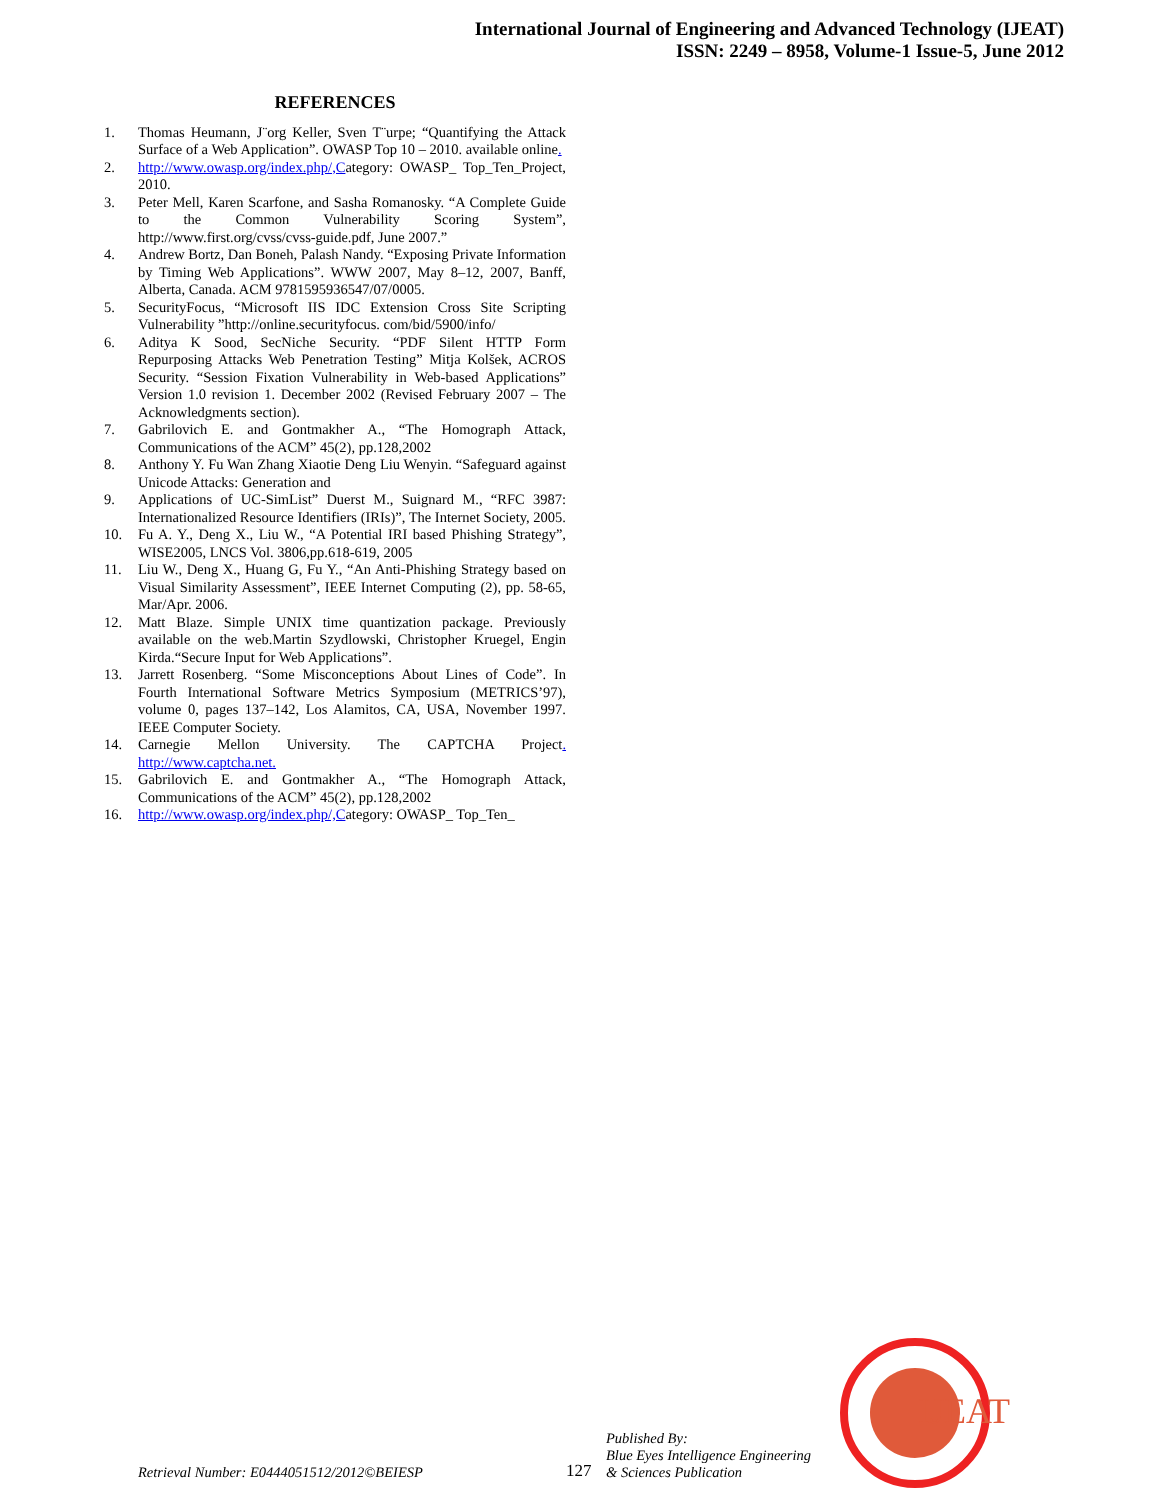International Journal of Engineering and Advanced Technology (IJEAT)
ISSN: 2249 – 8958, Volume-1 Issue-5, June 2012
REFERENCES
1. Thomas Heumann, J¨org Keller, Sven T¨urpe; “Quantifying the Attack Surface of a Web Application”. OWASP Top 10 – 2010. available online.
2. http://www.owasp.org/index.php/,Category: OWASP_ Top_Ten_Project, 2010.
3. Peter Mell, Karen Scarfone, and Sasha Romanosky. “A Complete Guide to the Common Vulnerability Scoring System”, http://www.first.org/cvss/cvss-guide.pdf, June 2007.”
4. Andrew Bortz, Dan Boneh, Palash Nandy. “Exposing Private Information by Timing Web Applications”. WWW 2007, May 8–12, 2007, Banff, Alberta, Canada. ACM 9781595936547/07/0005.
5. SecurityFocus, “Microsoft IIS IDC Extension Cross Site Scripting Vulnerability ”http://online.securityfocus. com/bid/5900/info/
6. Aditya K Sood, SecNiche Security. “PDF Silent HTTP Form Repurposing Attacks Web Penetration Testing” Mitja Kolšek, ACROS Security. “Session Fixation Vulnerability in Web-based Applications” Version 1.0 revision 1. December 2002 (Revised February 2007 – The Acknowledgments section).
7. Gabrilovich E. and Gontmakher A., “The Homograph Attack, Communications of the ACM” 45(2), pp.128,2002
8. Anthony Y. Fu Wan Zhang Xiaotie Deng Liu Wenyin. “Safeguard against Unicode Attacks: Generation and
9. Applications of UC-SimList” Duerst M., Suignard M., “RFC 3987: Internationalized Resource Identifiers (IRIs)”, The Internet Society, 2005.
10. Fu A. Y., Deng X., Liu W., “A Potential IRI based Phishing Strategy”, WISE2005, LNCS Vol. 3806,pp.618-619, 2005
11. Liu W., Deng X., Huang G, Fu Y., “An Anti-Phishing Strategy based on Visual Similarity Assessment”, IEEE Internet Computing (2), pp. 58-65, Mar/Apr. 2006.
12. Matt Blaze. Simple UNIX time quantization package. Previously available on the web.Martin Szydlowski, Christopher Kruegel, Engin Kirda.“Secure Input for Web Applications”.
13. Jarrett Rosenberg. “Some Misconceptions About Lines of Code”. In Fourth International Software Metrics Symposium (METRICS’97), volume 0, pages 137–142, Los Alamitos, CA, USA, November 1997. IEEE Computer Society.
14. Carnegie Mellon University. The CAPTCHA Project. http://www.captcha.net.
15. Gabrilovich E. and Gontmakher A., “The Homograph Attack, Communications of the ACM” 45(2), pp.128,2002
16. http://www.owasp.org/index.php/,Category: OWASP_ Top_Ten_
Retrieval Number: E0444051512/2012©BEIESP 127 Published By:
Blue Eyes Intelligence Engineering
& Sciences Publication
IJEAT